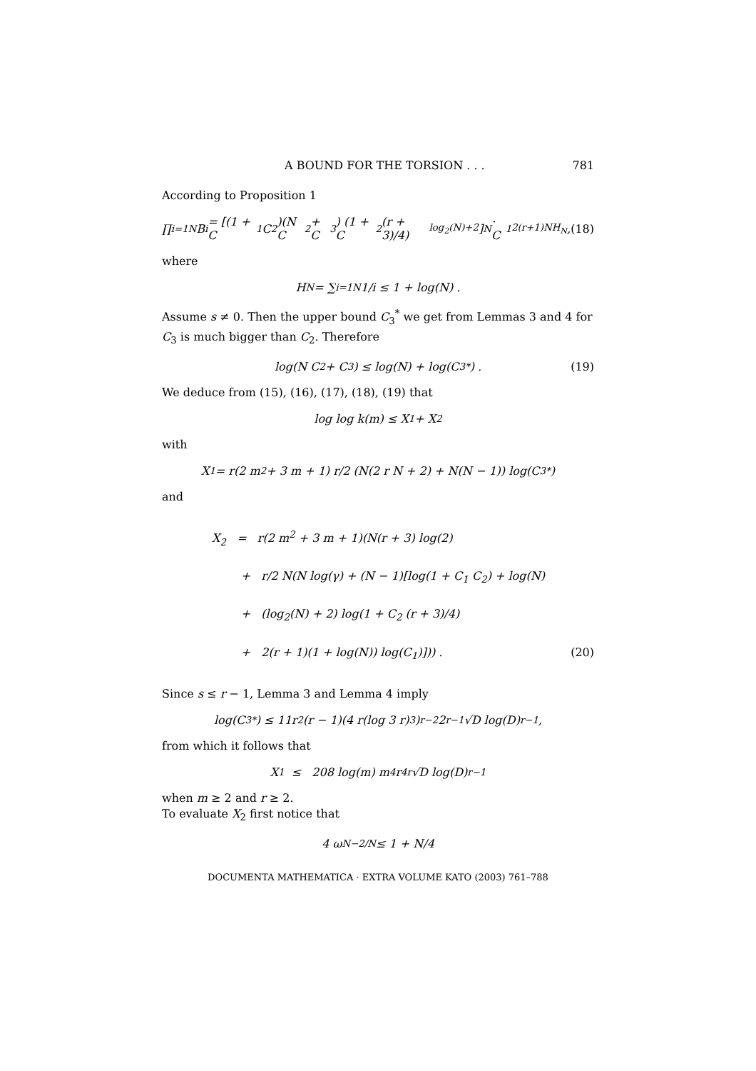A BOUND FOR THE TORSION . . . 781
According to Proposition 1
∏<sub>i=1</sub><sup>N</sup> B<sub>i</sub> = [(1 + C<sub>1</sub> C<sub>2</sub>)(N C<sub>2</sub> + C<sub>3</sub>) (1 + C<sub>2</sub> (r + 3)/4)<sup>log<sub>2</sub>(N)+2</sup>]<sup>N</sup> · C<sub>1</sub><sup>2(r+1)NH<sub>N</sub></sup> , (18)
where
H<sub>N</sub> = ∑<sub>i=1</sub><sup>N</sup> 1/i ≤ 1 + log(N) .
Assume s ≠ 0. Then the upper bound C<sub>3</sub><sup>*</sup> we get from Lemmas 3 and 4 for C<sub>3</sub> is much bigger than C<sub>2</sub>. Therefore
log(N C<sub>2</sub> + C<sub>3</sub>) ≤ log(N) + log(C<sub>3</sub><sup>*</sup>) . (19)
We deduce from (15), (16), (17), (18), (19) that
log log k(m) ≤ X<sub>1</sub> + X<sub>2</sub>
with
X<sub>1</sub> = r(2 m<sup>2</sup> + 3 m + 1) r/2 (N(2 r N + 2) + N(N − 1)) log(C<sub>3</sub><sup>*</sup>)
and
X<sub>2</sub> = r(2 m<sup>2</sup> + 3 m + 1)(N(r + 3) log(2)
+ r/2 N(N log(γ) + (N − 1)[log(1 + C<sub>1</sub> C<sub>2</sub>) + log(N)
+ (log<sub>2</sub>(N) + 2) log(1 + C<sub>2</sub> (r + 3)/4)
+ 2(r + 1)(1 + log(N)) log(C<sub>1</sub>)])) . (20)
Since s ≤ r − 1, Lemma 3 and Lemma 4 imply
log(C<sub>3</sub><sup>*</sup>) ≤ 11r<sup>2</sup>(r − 1)(4 r(log 3 r)<sup>3</sup>)<sup>r−2</sup> 2<sup>r−1</sup> √D log(D)<sup>r−1</sup> ,
from which it follows that
X<sub>1</sub> ≤ 208 log(m) m<sup>4</sup> r<sup>4r</sup> √D log(D)<sup>r−1</sup>
when m ≥ 2 and r ≥ 2.
To evaluate X<sub>2</sub> first notice that
4 ω<sub>N</sub><sup>−2/N</sup> ≤ 1 + N/4
DOCUMENTA MATHEMATICA · EXTRA VOLUME KATO (2003) 761–788